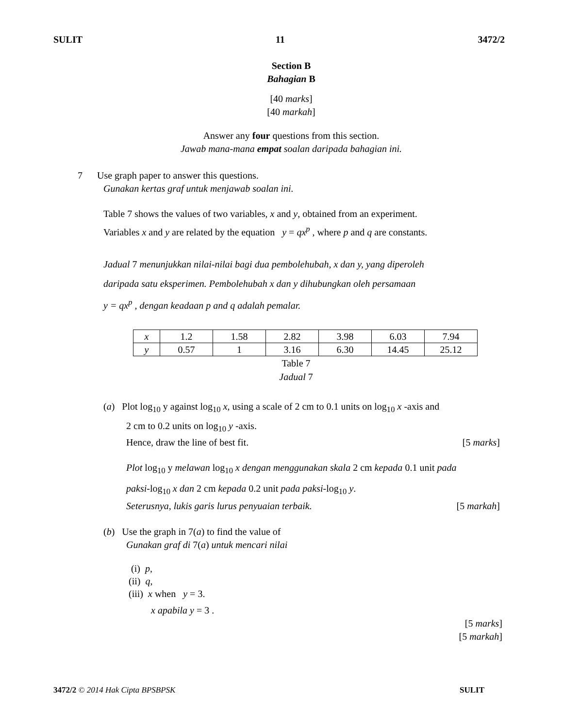SULIT 11 3472/2
Section B
Bahagian B
[40 marks]
[40 markah]
Answer any four questions from this section.
Jawab mana-mana empat soalan daripada bahagian ini.
7 Use graph paper to answer this questions.
Gunakan kertas graf untuk menjawab soalan ini.
Table 7 shows the values of two variables, x and y, obtained from an experiment.
Variables x and y are related by the equation y = qx<sup>p</sup> , where p and q are constants.
Jadual 7 menunjukkan nilai-nilai bagi dua pembolehubah, x dan y, yang diperoleh
daripada satu eksperimen. Pembolehubah x dan y dihubungkan oleh persamaan
y = qx<sup>p</sup> , dengan keadaan p and q adalah pemalar.
| x | 1.2 | 1.58 | 2.82 | 3.98 | 6.03 | 7.94 |
| y | 0.57 | 1 | 3.16 | 6.30 | 14.45 | 25.12 |
Table 7
Jadual 7
(a) Plot log<sub>10</sub> y against log<sub>10</sub> x, using a scale of 2 cm to 0.1 units on log<sub>10</sub> x -axis and
2 cm to 0.2 units on log<sub>10</sub> y -axis.
Hence, draw the line of best fit. [5 marks]
Plot log<sub>10</sub> y melawan log<sub>10</sub> x dengan menggunakan skala 2 cm kepada 0.1 unit pada
paksi-log<sub>10</sub> x dan 2 cm kepada 0.2 unit pada paksi-log<sub>10</sub> y.
Seterusnya, lukis garis lurus penyuaian terbaik. [5 markah]
(b) Use the graph in 7(a) to find the value of
Gunakan graf di 7(a) untuk mencari nilai
(i) p,
(ii) q,
(iii) x when y = 3.
x apabila y = 3 .
[5 marks]
[5 markah]
3472/2 © 2014 Hak Cipta BPSBPSK SULIT